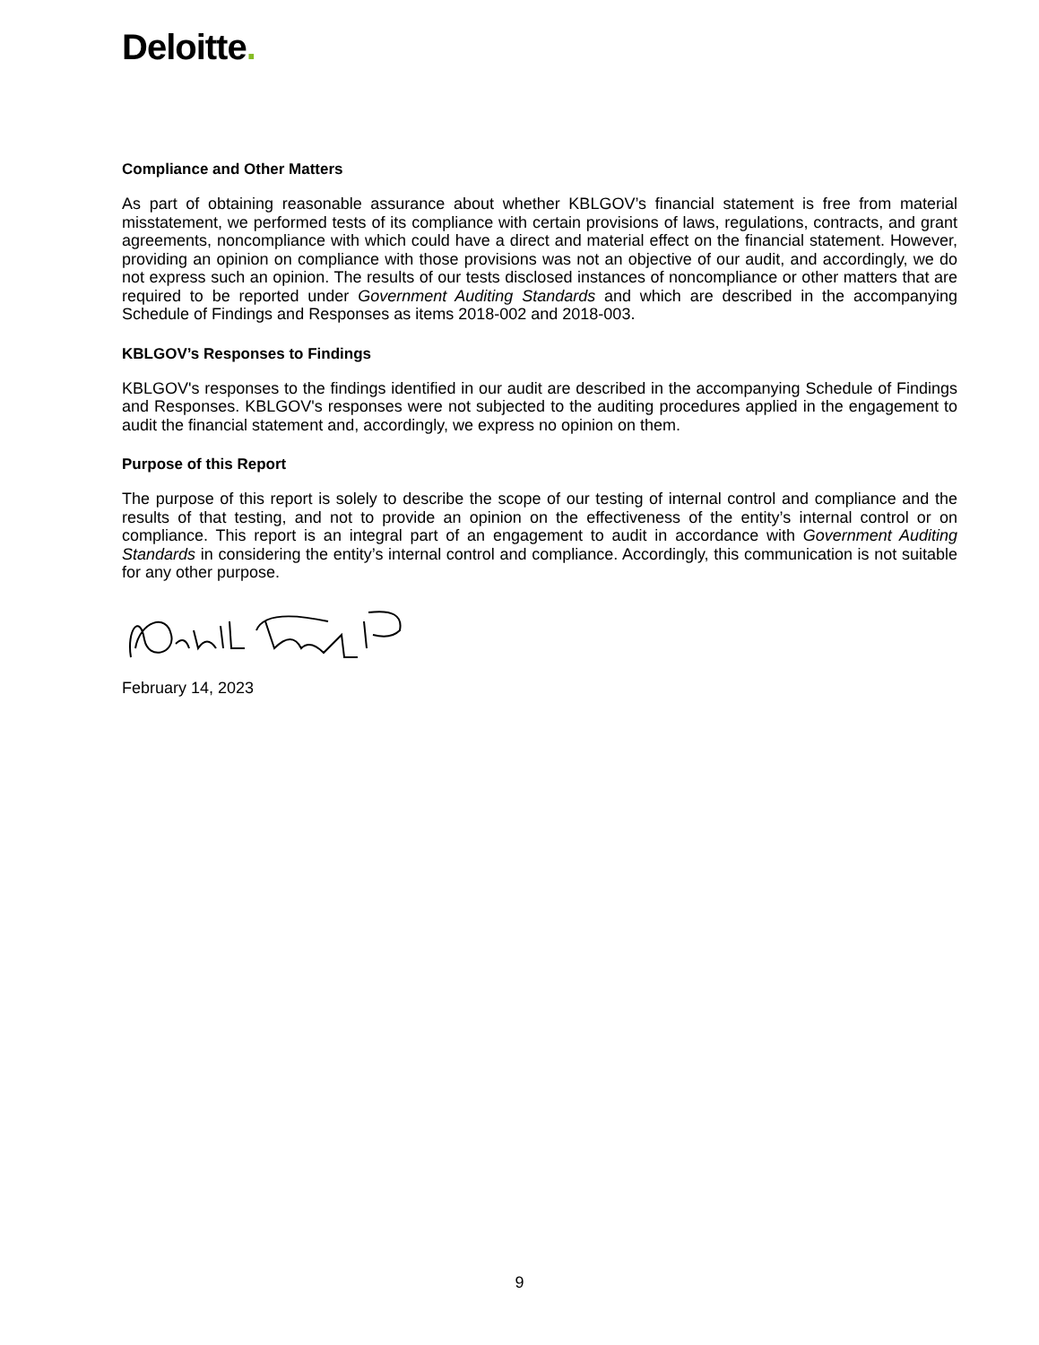Deloitte.
Compliance and Other Matters
As part of obtaining reasonable assurance about whether KBLGOV’s financial statement is free from material misstatement, we performed tests of its compliance with certain provisions of laws, regulations, contracts, and grant agreements, noncompliance with which could have a direct and material effect on the financial statement. However, providing an opinion on compliance with those provisions was not an objective of our audit, and accordingly, we do not express such an opinion. The results of our tests disclosed instances of noncompliance or other matters that are required to be reported under Government Auditing Standards and which are described in the accompanying Schedule of Findings and Responses as items 2018-002 and 2018-003.
KBLGOV’s Responses to Findings
KBLGOV's responses to the findings identified in our audit are described in the accompanying Schedule of Findings and Responses. KBLGOV's responses were not subjected to the auditing procedures applied in the engagement to audit the financial statement and, accordingly, we express no opinion on them.
Purpose of this Report
The purpose of this report is solely to describe the scope of our testing of internal control and compliance and the results of that testing, and not to provide an opinion on the effectiveness of the entity’s internal control or on compliance. This report is an integral part of an engagement to audit in accordance with Government Auditing Standards in considering the entity’s internal control and compliance. Accordingly, this communication is not suitable for any other purpose.
February 14, 2023
9